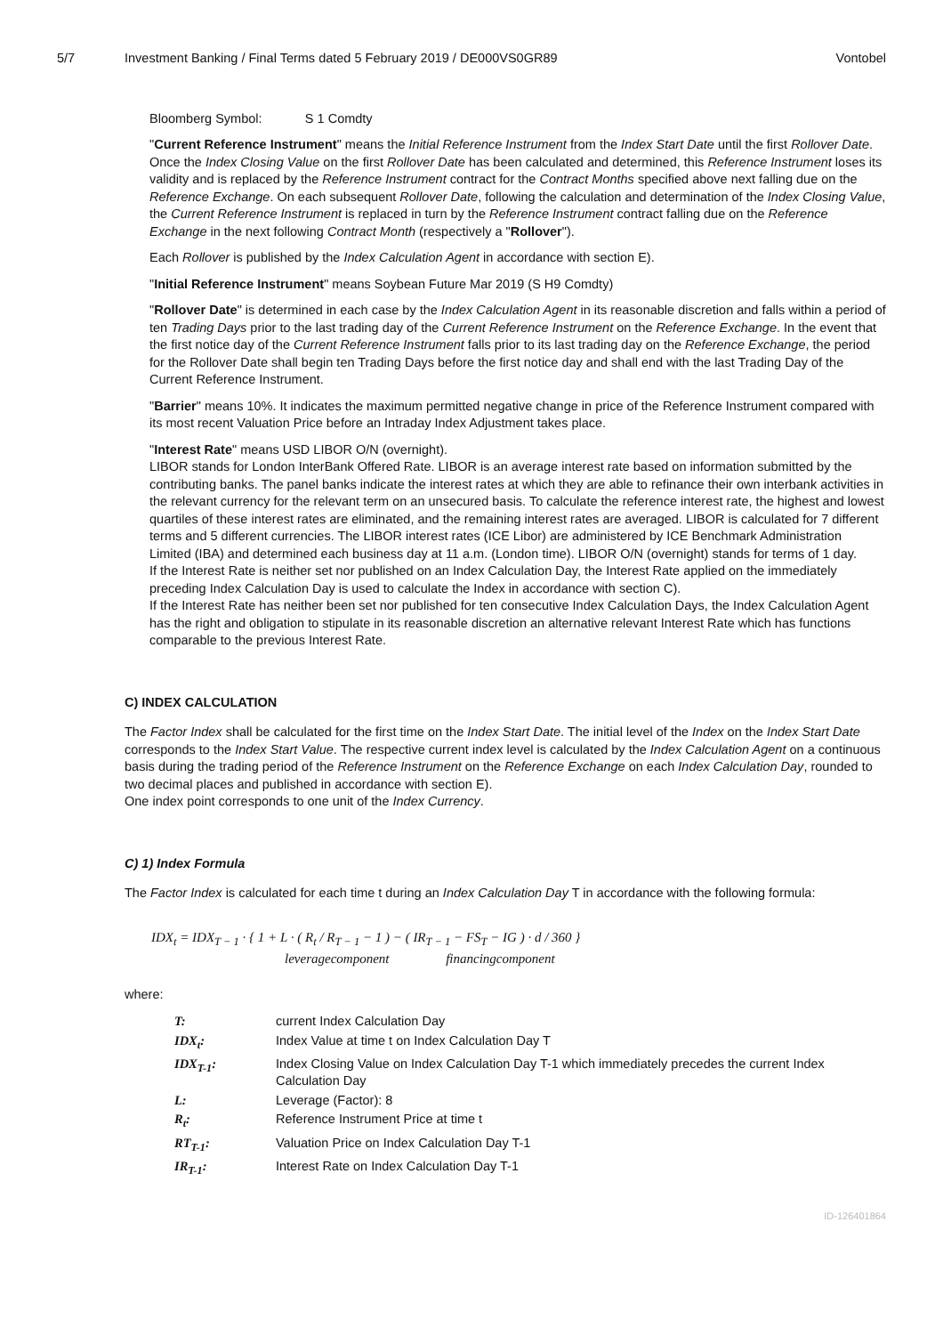5/7 Investment Banking / Final Terms dated 5 February 2019 / DE000VS0GR89 Vontobel
Bloomberg Symbol: S 1 Comdty
"Current Reference Instrument" means the Initial Reference Instrument from the Index Start Date until the first Rollover Date. Once the Index Closing Value on the first Rollover Date has been calculated and determined, this Reference Instrument loses its validity and is replaced by the Reference Instrument contract for the Contract Months specified above next falling due on the Reference Exchange. On each subsequent Rollover Date, following the calculation and determination of the Index Closing Value, the Current Reference Instrument is replaced in turn by the Reference Instrument contract falling due on the Reference Exchange in the next following Contract Month (respectively a "Rollover").
Each Rollover is published by the Index Calculation Agent in accordance with section E).
"Initial Reference Instrument" means Soybean Future Mar 2019 (S H9 Comdty)
"Rollover Date" is determined in each case by the Index Calculation Agent in its reasonable discretion and falls within a period of ten Trading Days prior to the last trading day of the Current Reference Instrument on the Reference Exchange. In the event that the first notice day of the Current Reference Instrument falls prior to its last trading day on the Reference Exchange, the period for the Rollover Date shall begin ten Trading Days before the first notice day and shall end with the last Trading Day of the Current Reference Instrument.
"Barrier" means 10%. It indicates the maximum permitted negative change in price of the Reference Instrument compared with its most recent Valuation Price before an Intraday Index Adjustment takes place.
"Interest Rate" means USD LIBOR O/N (overnight).
LIBOR stands for London InterBank Offered Rate. LIBOR is an average interest rate based on information submitted by the contributing banks. The panel banks indicate the interest rates at which they are able to refinance their own interbank activities in the relevant currency for the relevant term on an unsecured basis. To calculate the reference interest rate, the highest and lowest quartiles of these interest rates are eliminated, and the remaining interest rates are averaged. LIBOR is calculated for 7 different terms and 5 different currencies. The LIBOR interest rates (ICE Libor) are administered by ICE Benchmark Administration Limited (IBA) and determined each business day at 11 a.m. (London time). LIBOR O/N (overnight) stands for terms of 1 day.
If the Interest Rate is neither set nor published on an Index Calculation Day, the Interest Rate applied on the immediately preceding Index Calculation Day is used to calculate the Index in accordance with section C).
If the Interest Rate has neither been set nor published for ten consecutive Index Calculation Days, the Index Calculation Agent has the right and obligation to stipulate in its reasonable discretion an alternative relevant Interest Rate which has functions comparable to the previous Interest Rate.
C) INDEX CALCULATION
The Factor Index shall be calculated for the first time on the Index Start Date. The initial level of the Index on the Index Start Date corresponds to the Index Start Value. The respective current index level is calculated by the Index Calculation Agent on a continuous basis during the trading period of the Reference Instrument on the Reference Exchange on each Index Calculation Day, rounded to two decimal places and published in accordance with section E).
One index point corresponds to one unit of the Index Currency.
C) 1) Index Formula
The Factor Index is calculated for each time t during an Index Calculation Day T in accordance with the following formula:
IDX<sub>t</sub> = IDX<sub>T − 1</sub> · { 1 + L · ( R<sub>t</sub> / R<sub>T − 1</sub> − 1 ) − ( IR<sub>T − 1</sub> − FS<sub>T</sub> − IG ) · d / 360 }
leveragecomponent financingcomponent
where:
| T: | current Index Calculation Day |
| IDX<sub>t</sub>: | Index Value at time t on Index Calculation Day T |
| IDX<sub>T-1</sub>: | Index Closing Value on Index Calculation Day T-1 which immediately precedes the current Index Calculation Day |
| L: | Leverage (Factor): 8 |
| R<sub>t</sub>: | Reference Instrument Price at time t |
| RT<sub>T-1</sub>: | Valuation Price on Index Calculation Day T-1 |
| IR<sub>T-1</sub>: | Interest Rate on Index Calculation Day T-1 |
ID-126401864